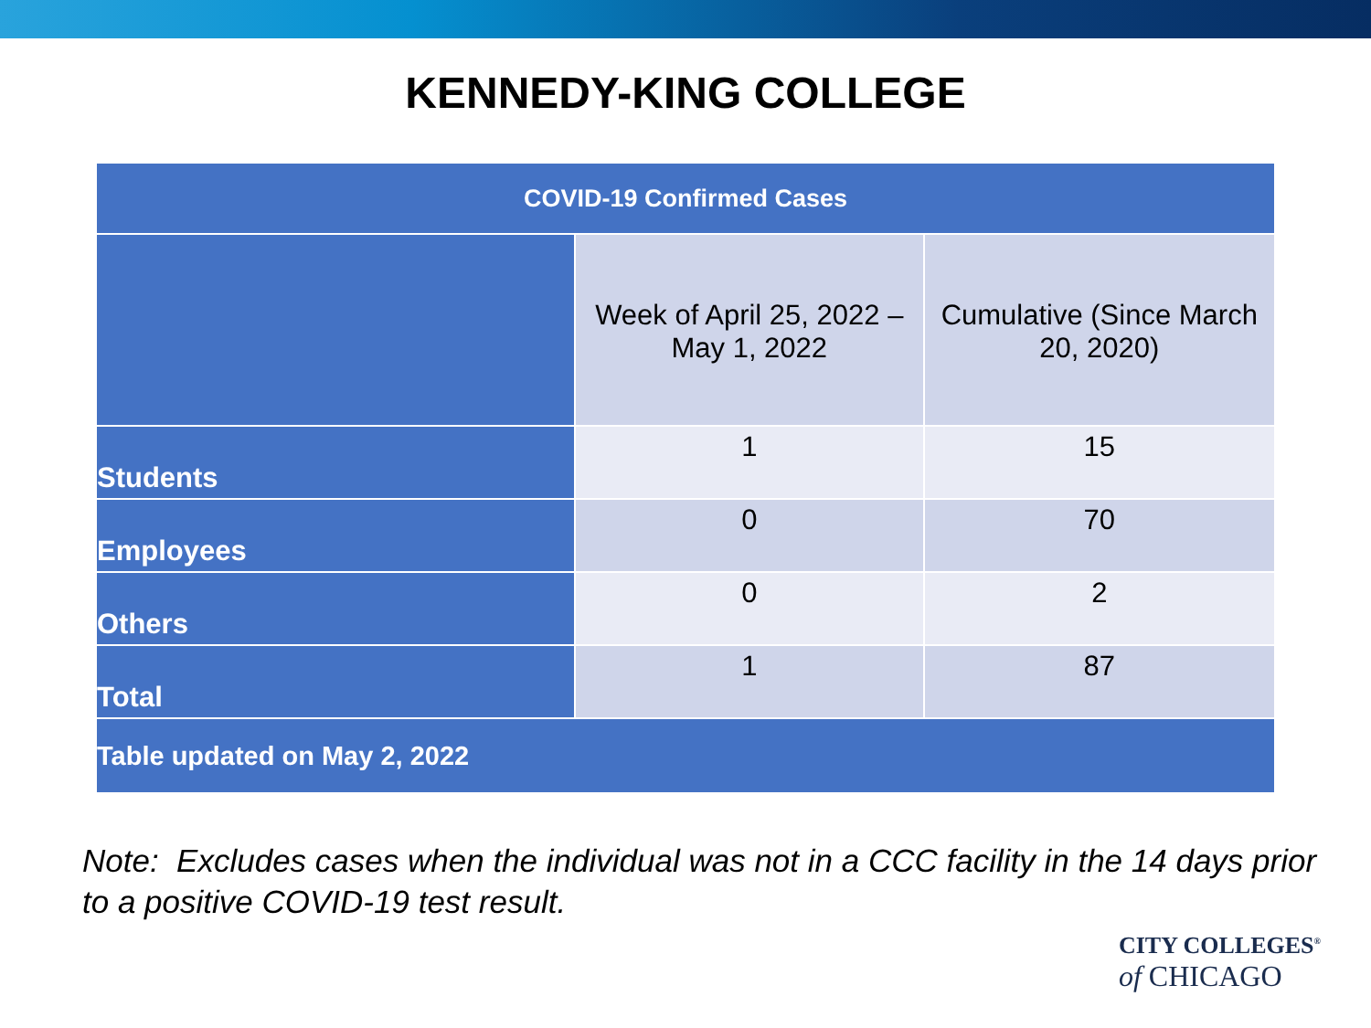KENNEDY-KING COLLEGE
| COVID-19 Confirmed Cases | | |
| --- | --- | --- |
| | Week of April 25, 2022 – May 1, 2022 | Cumulative (Since March 20, 2020) |
| Students | 1 | 15 |
| Employees | 0 | 70 |
| Others | 0 | 2 |
| Total | 1 | 87 |
| Table updated on May 2, 2022 | | |
Note: Excludes cases when the individual was not in a CCC facility in the 14 days prior to a positive COVID-19 test result.
CITY COLLEGES<sup>®</sup>
of CHICAGO